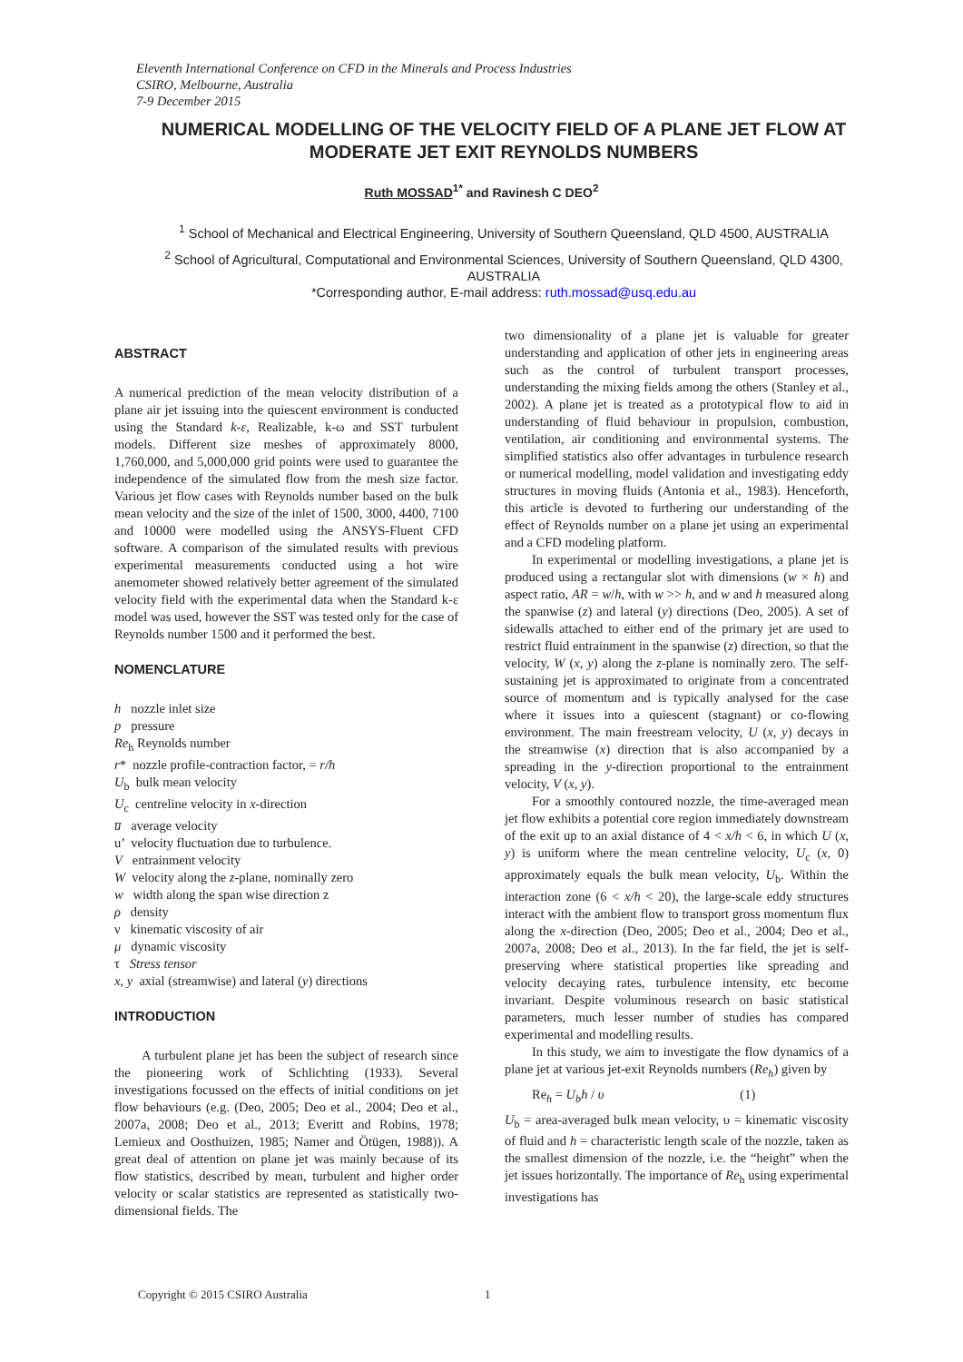Eleventh International Conference on CFD in the Minerals and Process Industries
CSIRO, Melbourne, Australia
7-9 December 2015
NUMERICAL MODELLING OF THE VELOCITY FIELD OF A PLANE JET FLOW AT MODERATE JET EXIT REYNOLDS NUMBERS
Ruth MOSSAD<sup>1*</sup> and Ravinesh C DEO<sup>2</sup>
<sup>1</sup> School of Mechanical and Electrical Engineering, University of Southern Queensland, QLD 4500, AUSTRALIA
<sup>2</sup> School of Agricultural, Computational and Environmental Sciences, University of Southern Queensland, QLD 4300, AUSTRALIA
*Corresponding author, E-mail address: ruth.mossad@usq.edu.au
ABSTRACT
A numerical prediction of the mean velocity distribution of a plane air jet issuing into the quiescent environment is conducted using the Standard k-ε, Realizable, k-ω and SST turbulent models. Different size meshes of approximately 8000, 1,760,000, and 5,000,000 grid points were used to guarantee the independence of the simulated flow from the mesh size factor. Various jet flow cases with Reynolds number based on the bulk mean velocity and the size of the inlet of 1500, 3000, 4400, 7100 and 10000 were modelled using the ANSYS-Fluent CFD software. A comparison of the simulated results with previous experimental measurements conducted using a hot wire anemometer showed relatively better agreement of the simulated velocity field with the experimental data when the Standard k-ε model was used, however the SST was tested only for the case of Reynolds number 1500 and it performed the best.
NOMENCLATURE
h nozzle inlet size
p pressure
Re<sub>h</sub> Reynolds number
r* nozzle profile-contraction factor, = r/h
U<sub>b</sub> bulk mean velocity
U<sub>c</sub> centreline velocity in x-direction
u̅ average velocity
u’ velocity fluctuation due to turbulence.
V entrainment velocity
W velocity along the z-plane, nominally zero
w width along the span wise direction z
ρ density
ν kinematic viscosity of air
μ dynamic viscosity
τ Stress tensor
x, y axial (streamwise) and lateral (y) directions
INTRODUCTION
A turbulent plane jet has been the subject of research since the pioneering work of Schlichting (1933). Several investigations focussed on the effects of initial conditions on jet flow behaviours (e.g. (Deo, 2005; Deo et al., 2004; Deo et al., 2007a, 2008; Deo et al., 2013; Everitt and Robins, 1978; Lemieux and Oosthuizen, 1985; Namer and Ötügen, 1988)). A great deal of attention on plane jet was mainly because of its flow statistics, described by mean, turbulent and higher order velocity or scalar statistics are represented as statistically two-dimensional fields. The
two dimensionality of a plane jet is valuable for greater understanding and application of other jets in engineering areas such as the control of turbulent transport processes, understanding the mixing fields among the others (Stanley et al., 2002). A plane jet is treated as a prototypical flow to aid in understanding of fluid behaviour in propulsion, combustion, ventilation, air conditioning and environmental systems. The simplified statistics also offer advantages in turbulence research or numerical modelling, model validation and investigating eddy structures in moving fluids (Antonia et al., 1983). Henceforth, this article is devoted to furthering our understanding of the effect of Reynolds number on a plane jet using an experimental and a CFD modeling platform.
In experimental or modelling investigations, a plane jet is produced using a rectangular slot with dimensions (w × h) and aspect ratio, AR = w/h, with w >> h, and w and h measured along the spanwise (z) and lateral (y) directions (Deo, 2005). A set of sidewalls attached to either end of the primary jet are used to restrict fluid entrainment in the spanwise (z) direction, so that the velocity, W (x, y) along the z-plane is nominally zero. The self-sustaining jet is approximated to originate from a concentrated source of momentum and is typically analysed for the case where it issues into a quiescent (stagnant) or co-flowing environment. The main freestream velocity, U (x, y) decays in the streamwise (x) direction that is also accompanied by a spreading in the y-direction proportional to the entrainment velocity, V (x, y).
For a smoothly contoured nozzle, the time-averaged mean jet flow exhibits a potential core region immediately downstream of the exit up to an axial distance of 4 < x/h < 6, in which U (x, y) is uniform where the mean centreline velocity, U<sub>c</sub> (x, 0) approximately equals the bulk mean velocity, U<sub>b</sub>. Within the interaction zone (6 < x/h < 20), the large-scale eddy structures interact with the ambient flow to transport gross momentum flux along the x-direction (Deo, 2005; Deo et al., 2004; Deo et al., 2007a, 2008; Deo et al., 2013). In the far field, the jet is self-preserving where statistical properties like spreading and velocity decaying rates, turbulence intensity, etc become invariant. Despite voluminous research on basic statistical parameters, much lesser number of studies has compared experimental and modelling results.
In this study, we aim to investigate the flow dynamics of a plane jet at various jet-exit Reynolds numbers (Re<sub>h</sub>) given by
Re<sub>h</sub> = U<sub>b</sub>h / υ (1)
U<sub>b</sub> = area-averaged bulk mean velocity, υ = kinematic viscosity of fluid and h = characteristic length scale of the nozzle, taken as the smallest dimension of the nozzle, i.e. the “height” when the jet issues horizontally. The importance of Re<sub>h</sub> using experimental investigations has
Copyright © 2015 CSIRO Australia 1